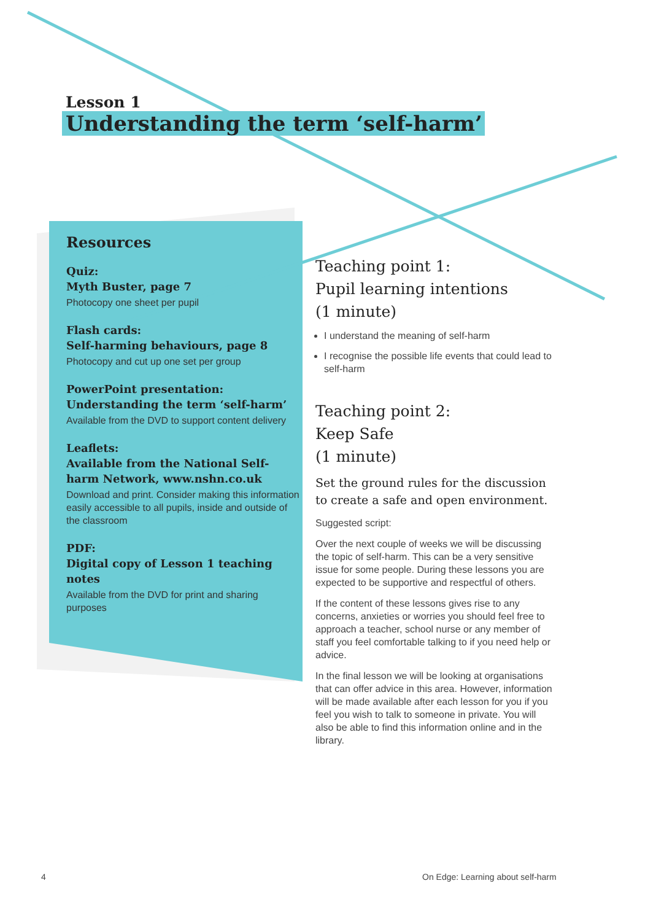Lesson 1
Understanding the term ‘self-harm’
Resources
Quiz:
Myth Buster, page 7
Photocopy one sheet per pupil
Flash cards:
Self-harming behaviours, page 8
Photocopy and cut up one set per group
PowerPoint presentation:
Understanding the term ‘self-harm’
Available from the DVD to support content delivery
Leaflets:
Available from the National Self-harm Network, www.nshn.co.uk
Download and print. Consider making this information easily accessible to all pupils, inside and outside of the classroom
PDF:
Digital copy of Lesson 1 teaching notes
Available from the DVD for print and sharing purposes
Teaching point 1:
Pupil learning intentions
(1 minute)
I understand the meaning of self-harm
I recognise the possible life events that could lead to self-harm
Teaching point 2:
Keep Safe
(1 minute)
Set the ground rules for the discussion to create a safe and open environment.
Suggested script:
Over the next couple of weeks we will be discussing the topic of self-harm. This can be a very sensitive issue for some people. During these lessons you are expected to be supportive and respectful of others.
If the content of these lessons gives rise to any concerns, anxieties or worries you should feel free to approach a teacher, school nurse or any member of staff you feel comfortable talking to if you need help or advice.
In the final lesson we will be looking at organisations that can offer advice in this area. However, information will be made available after each lesson for you if you feel you wish to talk to someone in private. You will also be able to find this information online and in the library.
4
On Edge: Learning about self-harm